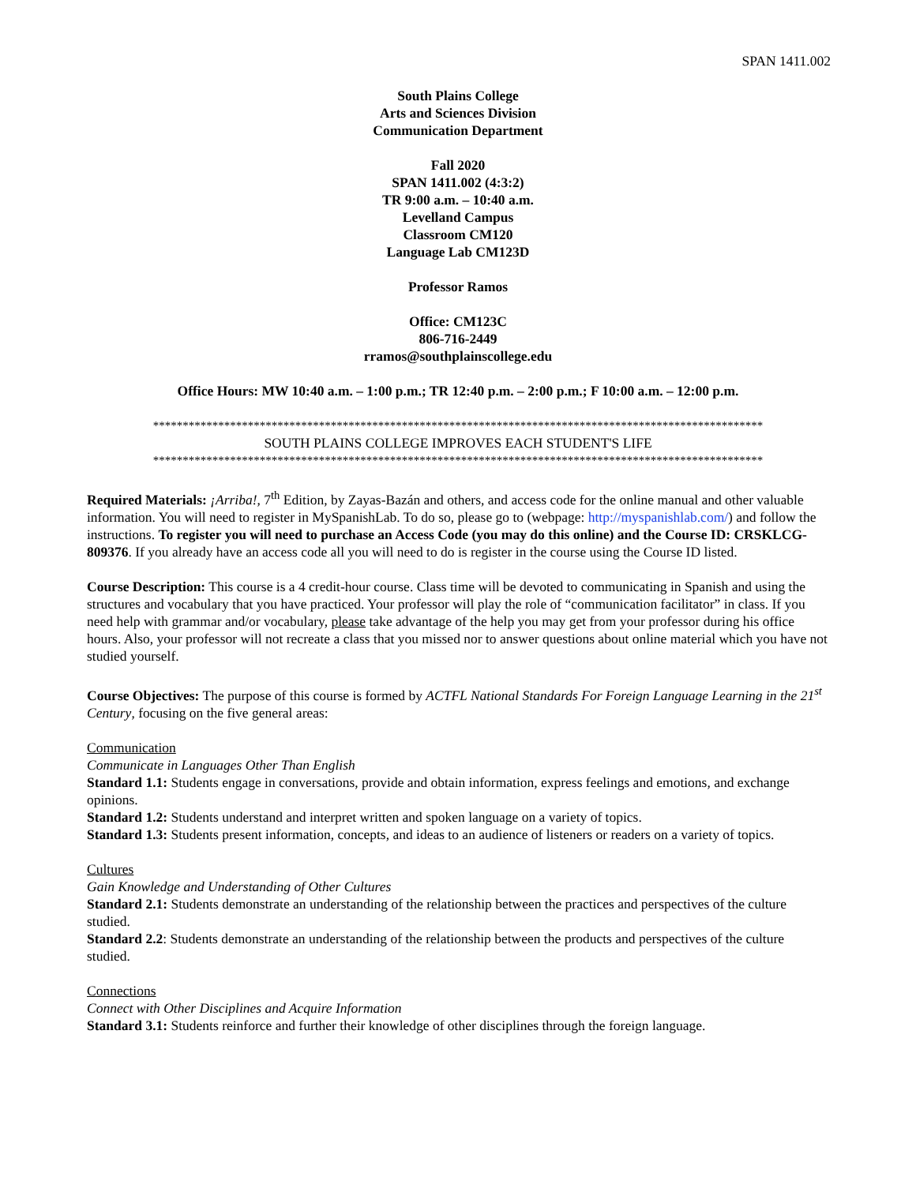SPAN 1411.002
South Plains College
Arts and Sciences Division
Communication Department
Fall 2020
SPAN 1411.002 (4:3:2)
TR 9:00 a.m. – 10:40 a.m.
Levelland Campus
Classroom CM120
Language Lab CM123D
Professor Ramos
Office: CM123C
806-716-2449
rramos@southplainscollege.edu
Office Hours: MW 10:40 a.m. – 1:00 p.m.; TR 12:40 p.m. – 2:00 p.m.; F 10:00 a.m. – 12:00 p.m.
*******************************************************************************************************
SOUTH PLAINS COLLEGE IMPROVES EACH STUDENT'S LIFE
*******************************************************************************************************
Required Materials: ¡Arriba!, 7<sup>th</sup> Edition, by Zayas-Bazán and others, and access code for the online manual and other valuable information. You will need to register in MySpanishLab. To do so, please go to (webpage: http://myspanishlab.com/) and follow the instructions. To register you will need to purchase an Access Code (you may do this online) and the Course ID: CRSKLCG-809376. If you already have an access code all you will need to do is register in the course using the Course ID listed.
Course Description: This course is a 4 credit-hour course. Class time will be devoted to communicating in Spanish and using the structures and vocabulary that you have practiced. Your professor will play the role of “communication facilitator” in class. If you need help with grammar and/or vocabulary, please take advantage of the help you may get from your professor during his office hours. Also, your professor will not recreate a class that you missed nor to answer questions about online material which you have not studied yourself.
Course Objectives: The purpose of this course is formed by ACTFL National Standards For Foreign Language Learning in the 21<sup>st</sup> Century, focusing on the five general areas:
Communication
Communicate in Languages Other Than English
Standard 1.1: Students engage in conversations, provide and obtain information, express feelings and emotions, and exchange opinions.
Standard 1.2: Students understand and interpret written and spoken language on a variety of topics.
Standard 1.3: Students present information, concepts, and ideas to an audience of listeners or readers on a variety of topics.
Cultures
Gain Knowledge and Understanding of Other Cultures
Standard 2.1: Students demonstrate an understanding of the relationship between the practices and perspectives of the culture studied.
Standard 2.2: Students demonstrate an understanding of the relationship between the products and perspectives of the culture studied.
Connections
Connect with Other Disciplines and Acquire Information
Standard 3.1: Students reinforce and further their knowledge of other disciplines through the foreign language.